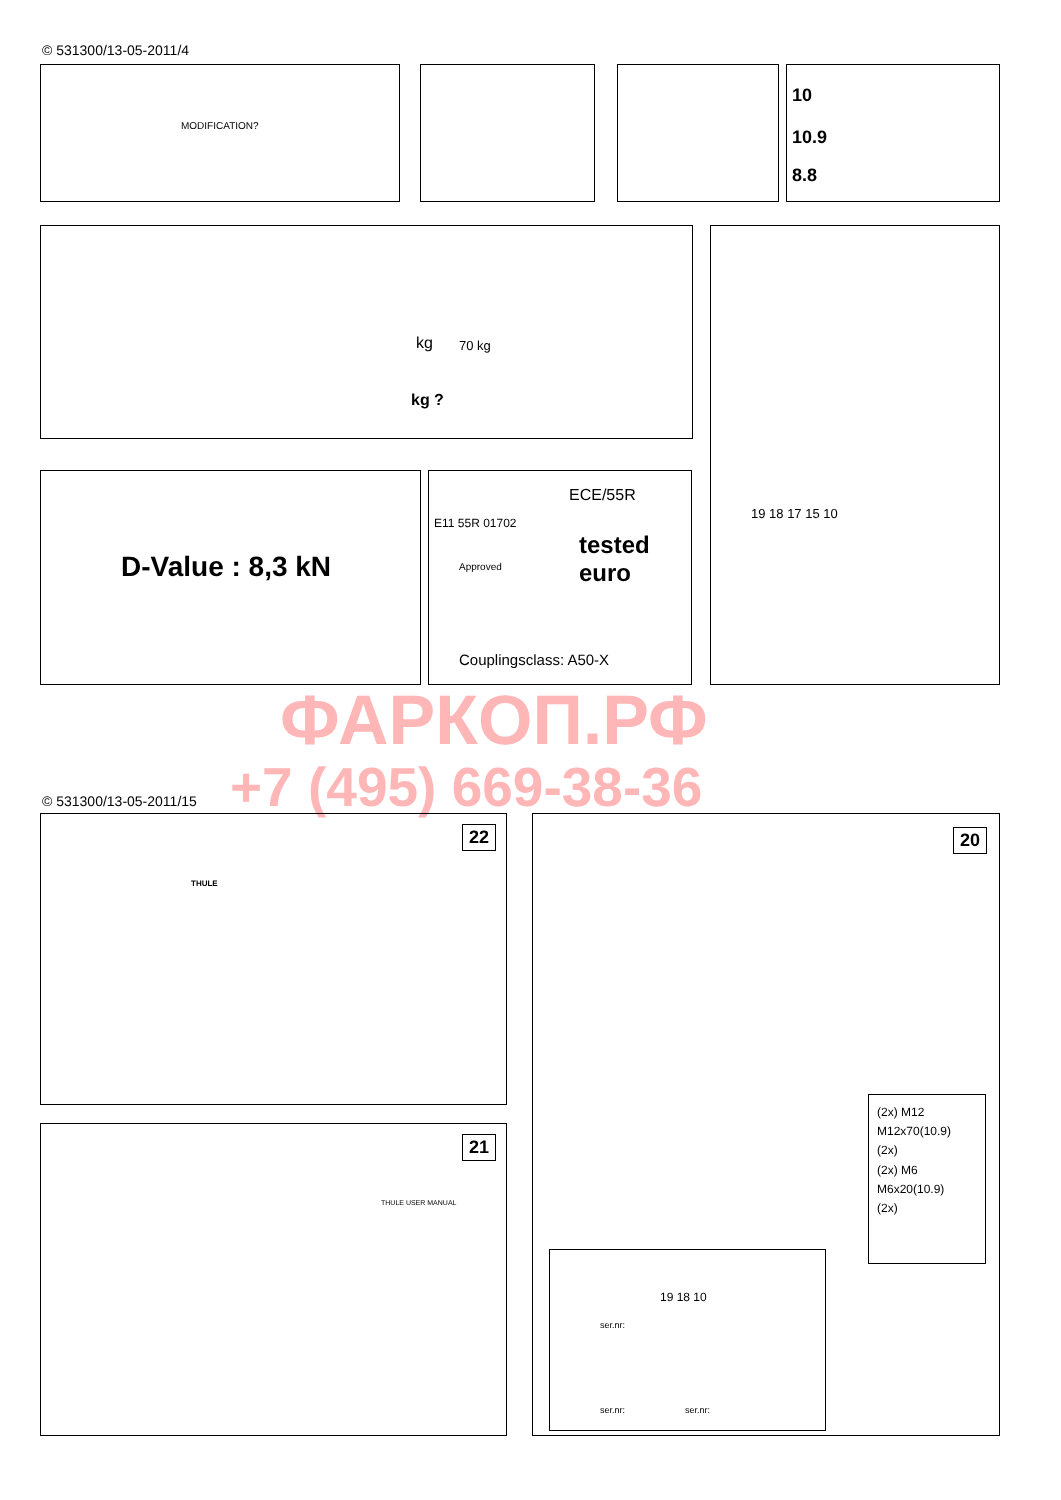© 531300/13-05-2011/4
MODIFICATION? 10
10.9
8.8
kg
kg ?
70 kg
19 18 17 15 10
D-Value : 8,3 kN
ECE/55R
E11 55R 01702
Approved
tested
euro
Couplingsclass: A50-X
ФАРКОП.РФ
+7 (495) 669-38-36
© 531300/13-05-2011/15
22
THULE
20
(2x) M12
M12x70(10.9)
(2x)
(2x) M6
M6x20(10.9)
(2x)
ser.nr:
ser.nr: ser.nr:
19 18 10
21
THULE USER MANUAL